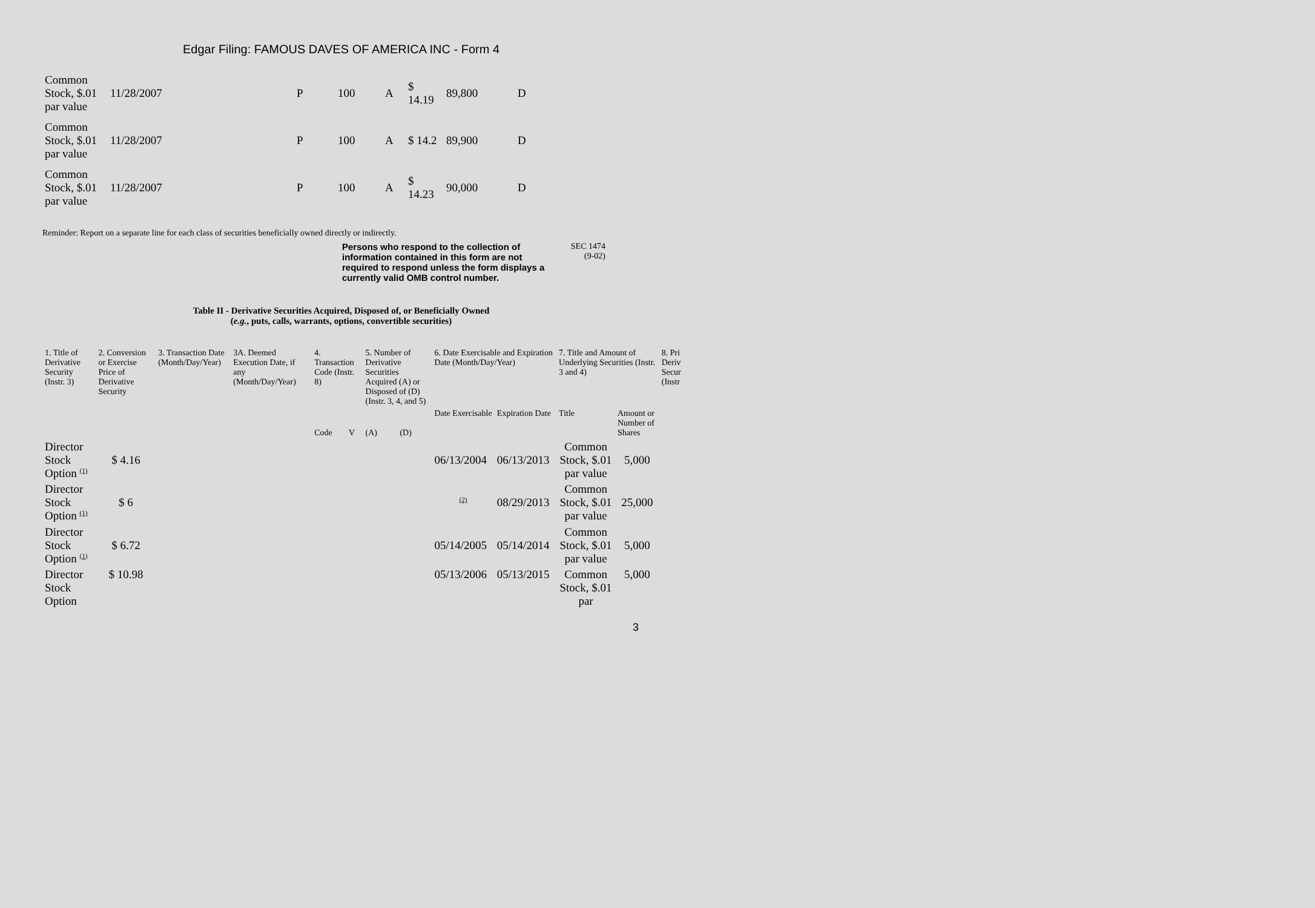Edgar Filing: FAMOUS DAVES OF AMERICA INC - Form 4
| Common Stock, $.01 par value | 11/28/2007 | P | 100 | A | $ 14.19 | 89,800 | D |
| Common Stock, $.01 par value | 11/28/2007 | P | 100 | A | $ 14.2 | 89,900 | D |
| Common Stock, $.01 par value | 11/28/2007 | P | 100 | A | $ 14.23 | 90,000 | D |
Reminder: Report on a separate line for each class of securities beneficially owned directly or indirectly.
Persons who respond to the collection of information contained in this form are not required to respond unless the form displays a currently valid OMB control number.
SEC 1474
(9-02)
Table II - Derivative Securities Acquired, Disposed of, or Beneficially Owned
(e.g., puts, calls, warrants, options, convertible securities)
| 1. Title of Derivative Security (Instr. 3) | 2. Conversion or Exercise Price of Derivative Security | 3. Transaction Date (Month/Day/Year) | 3A. Deemed Execution Date, if any (Month/Day/Year) | 4. Transaction Code (Instr. 8) | | 5. Number of Derivative Securities Acquired (A) or Disposed of (D) (Instr. 3, 4, and 5) | | 6. Date Exercisable and Expiration Date (Month/Day/Year) | | 7. Title and Amount of Underlying Securities (Instr. 3 and 4) | | 8. Pri Deriv Secur (Instr |
| --- | --- | --- | --- | --- | --- | --- | --- | --- | --- | --- | --- | --- |
| | | | | Code | V | (A) | (D) | Date Exercisable | Expiration Date | Title | Amount or Number of Shares | |
| Director Stock Option <sup>(1)</sup> | $ 4.16 | | | | | | | 06/13/2004 | 06/13/2013 | Common Stock, $.01 par value | 5,000 | |
| Director Stock Option <sup>(1)</sup> | $ 6 | | | | | | | <sup>(2)</sup> | 08/29/2013 | Common Stock, $.01 par value | 25,000 | |
| Director Stock Option <sup>(1)</sup> | $ 6.72 | | | | | | | 05/14/2005 | 05/14/2014 | Common Stock, $.01 par value | 5,000 | |
| Director Stock Option | $ 10.98 | | | | | | | 05/13/2006 | 05/13/2015 | Common Stock, $.01 par | 5,000 | |
3